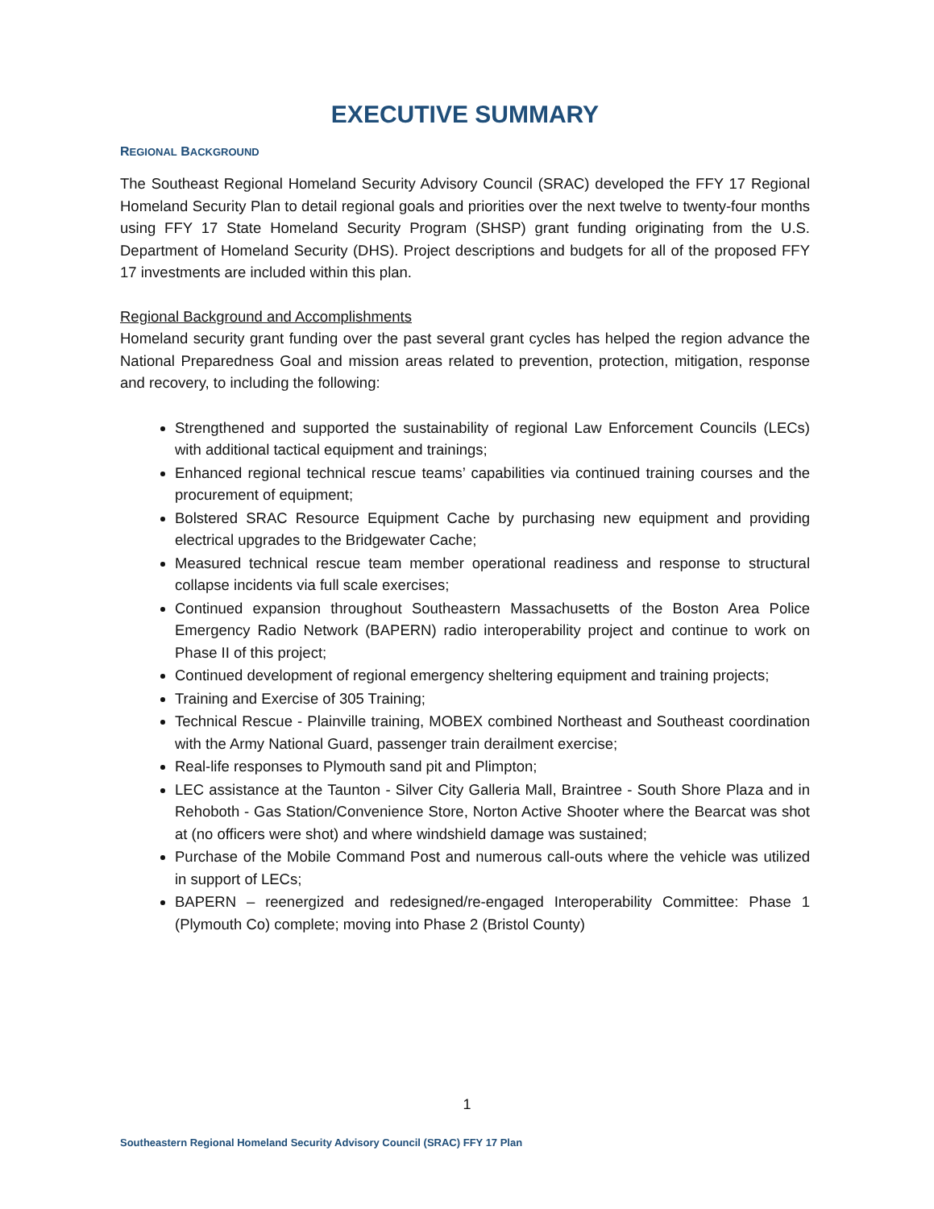EXECUTIVE SUMMARY
REGIONAL BACKGROUND
The Southeast Regional Homeland Security Advisory Council (SRAC) developed the FFY 17 Regional Homeland Security Plan to detail regional goals and priorities over the next twelve to twenty-four months using FFY 17 State Homeland Security Program (SHSP) grant funding originating from the U.S. Department of Homeland Security (DHS). Project descriptions and budgets for all of the proposed FFY 17 investments are included within this plan.
Regional Background and Accomplishments
Homeland security grant funding over the past several grant cycles has helped the region advance the National Preparedness Goal and mission areas related to prevention, protection, mitigation, response and recovery, to including the following:
Strengthened and supported the sustainability of regional Law Enforcement Councils (LECs) with additional tactical equipment and trainings;
Enhanced regional technical rescue teams’ capabilities via continued training courses and the procurement of equipment;
Bolstered SRAC Resource Equipment Cache by purchasing new equipment and providing electrical upgrades to the Bridgewater Cache;
Measured technical rescue team member operational readiness and response to structural collapse incidents via full scale exercises;
Continued expansion throughout Southeastern Massachusetts of the Boston Area Police Emergency Radio Network (BAPERN) radio interoperability project and continue to work on Phase II of this project;
Continued development of regional emergency sheltering equipment and training projects;
Training and Exercise of 305 Training;
Technical Rescue - Plainville training, MOBEX combined Northeast and Southeast coordination with the Army National Guard, passenger train derailment exercise;
Real-life responses to Plymouth sand pit and Plimpton;
LEC assistance at the Taunton - Silver City Galleria Mall, Braintree - South Shore Plaza and in Rehoboth - Gas Station/Convenience Store, Norton Active Shooter where the Bearcat was shot at (no officers were shot) and where windshield damage was sustained;
Purchase of the Mobile Command Post and numerous call-outs where the vehicle was utilized in support of LECs;
BAPERN – reenergized and redesigned/re-engaged Interoperability Committee: Phase 1 (Plymouth Co) complete; moving into Phase 2 (Bristol County)
1
Southeastern Regional Homeland Security Advisory Council (SRAC) FFY 17 Plan